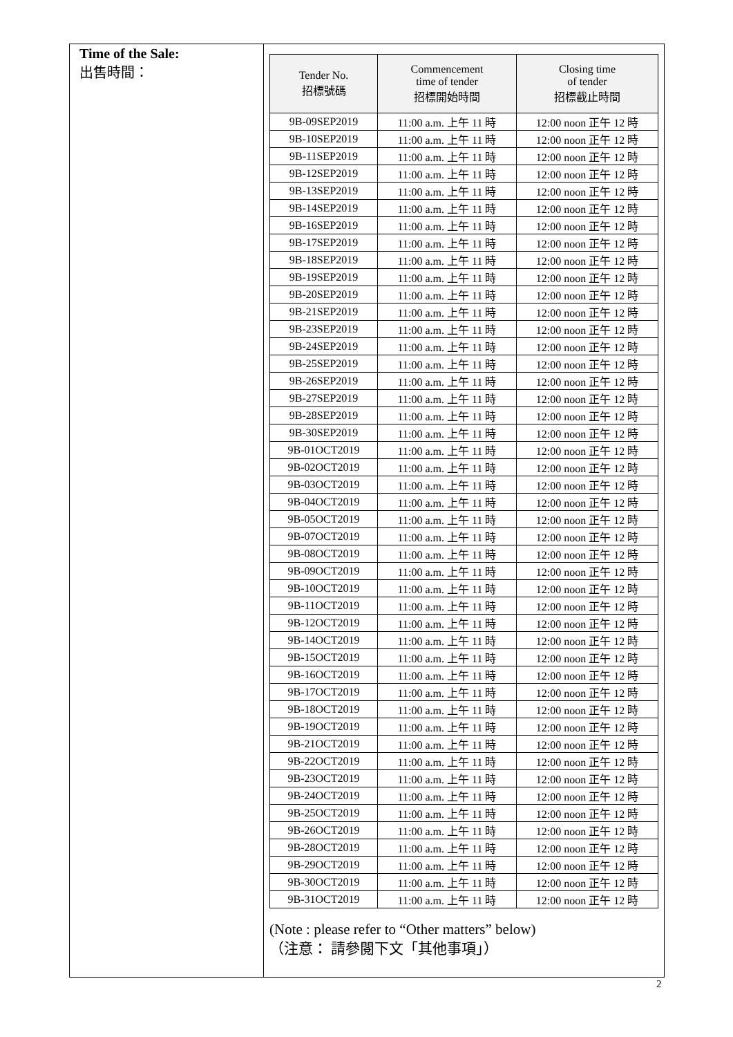Time of the Sale:
出售時間：
| Tender No. 招標號碼 | Commencement time of tender 招標開始時間 | Closing time of tender 招標截止時間 |
| --- | --- | --- |
| 9B-09SEP2019 | 11:00 a.m. 上午 11 時 | 12:00 noon 正午 12 時 |
| 9B-10SEP2019 | 11:00 a.m. 上午 11 時 | 12:00 noon 正午 12 時 |
| 9B-11SEP2019 | 11:00 a.m. 上午 11 時 | 12:00 noon 正午 12 時 |
| 9B-12SEP2019 | 11:00 a.m. 上午 11 時 | 12:00 noon 正午 12 時 |
| 9B-13SEP2019 | 11:00 a.m. 上午 11 時 | 12:00 noon 正午 12 時 |
| 9B-14SEP2019 | 11:00 a.m. 上午 11 時 | 12:00 noon 正午 12 時 |
| 9B-16SEP2019 | 11:00 a.m. 上午 11 時 | 12:00 noon 正午 12 時 |
| 9B-17SEP2019 | 11:00 a.m. 上午 11 時 | 12:00 noon 正午 12 時 |
| 9B-18SEP2019 | 11:00 a.m. 上午 11 時 | 12:00 noon 正午 12 時 |
| 9B-19SEP2019 | 11:00 a.m. 上午 11 時 | 12:00 noon 正午 12 時 |
| 9B-20SEP2019 | 11:00 a.m. 上午 11 時 | 12:00 noon 正午 12 時 |
| 9B-21SEP2019 | 11:00 a.m. 上午 11 時 | 12:00 noon 正午 12 時 |
| 9B-23SEP2019 | 11:00 a.m. 上午 11 時 | 12:00 noon 正午 12 時 |
| 9B-24SEP2019 | 11:00 a.m. 上午 11 時 | 12:00 noon 正午 12 時 |
| 9B-25SEP2019 | 11:00 a.m. 上午 11 時 | 12:00 noon 正午 12 時 |
| 9B-26SEP2019 | 11:00 a.m. 上午 11 時 | 12:00 noon 正午 12 時 |
| 9B-27SEP2019 | 11:00 a.m. 上午 11 時 | 12:00 noon 正午 12 時 |
| 9B-28SEP2019 | 11:00 a.m. 上午 11 時 | 12:00 noon 正午 12 時 |
| 9B-30SEP2019 | 11:00 a.m. 上午 11 時 | 12:00 noon 正午 12 時 |
| 9B-01OCT2019 | 11:00 a.m. 上午 11 時 | 12:00 noon 正午 12 時 |
| 9B-02OCT2019 | 11:00 a.m. 上午 11 時 | 12:00 noon 正午 12 時 |
| 9B-03OCT2019 | 11:00 a.m. 上午 11 時 | 12:00 noon 正午 12 時 |
| 9B-04OCT2019 | 11:00 a.m. 上午 11 時 | 12:00 noon 正午 12 時 |
| 9B-05OCT2019 | 11:00 a.m. 上午 11 時 | 12:00 noon 正午 12 時 |
| 9B-07OCT2019 | 11:00 a.m. 上午 11 時 | 12:00 noon 正午 12 時 |
| 9B-08OCT2019 | 11:00 a.m. 上午 11 時 | 12:00 noon 正午 12 時 |
| 9B-09OCT2019 | 11:00 a.m. 上午 11 時 | 12:00 noon 正午 12 時 |
| 9B-10OCT2019 | 11:00 a.m. 上午 11 時 | 12:00 noon 正午 12 時 |
| 9B-11OCT2019 | 11:00 a.m. 上午 11 時 | 12:00 noon 正午 12 時 |
| 9B-12OCT2019 | 11:00 a.m. 上午 11 時 | 12:00 noon 正午 12 時 |
| 9B-14OCT2019 | 11:00 a.m. 上午 11 時 | 12:00 noon 正午 12 時 |
| 9B-15OCT2019 | 11:00 a.m. 上午 11 時 | 12:00 noon 正午 12 時 |
| 9B-16OCT2019 | 11:00 a.m. 上午 11 時 | 12:00 noon 正午 12 時 |
| 9B-17OCT2019 | 11:00 a.m. 上午 11 時 | 12:00 noon 正午 12 時 |
| 9B-18OCT2019 | 11:00 a.m. 上午 11 時 | 12:00 noon 正午 12 時 |
| 9B-19OCT2019 | 11:00 a.m. 上午 11 時 | 12:00 noon 正午 12 時 |
| 9B-21OCT2019 | 11:00 a.m. 上午 11 時 | 12:00 noon 正午 12 時 |
| 9B-22OCT2019 | 11:00 a.m. 上午 11 時 | 12:00 noon 正午 12 時 |
| 9B-23OCT2019 | 11:00 a.m. 上午 11 時 | 12:00 noon 正午 12 時 |
| 9B-24OCT2019 | 11:00 a.m. 上午 11 時 | 12:00 noon 正午 12 時 |
| 9B-25OCT2019 | 11:00 a.m. 上午 11 時 | 12:00 noon 正午 12 時 |
| 9B-26OCT2019 | 11:00 a.m. 上午 11 時 | 12:00 noon 正午 12 時 |
| 9B-28OCT2019 | 11:00 a.m. 上午 11 時 | 12:00 noon 正午 12 時 |
| 9B-29OCT2019 | 11:00 a.m. 上午 11 時 | 12:00 noon 正午 12 時 |
| 9B-30OCT2019 | 11:00 a.m. 上午 11 時 | 12:00 noon 正午 12 時 |
| 9B-31OCT2019 | 11:00 a.m. 上午 11 時 | 12:00 noon 正午 12 時 |
(Note : please refer to “Other matters” below)
（注意： 請參閱下文「其他事項」）
2